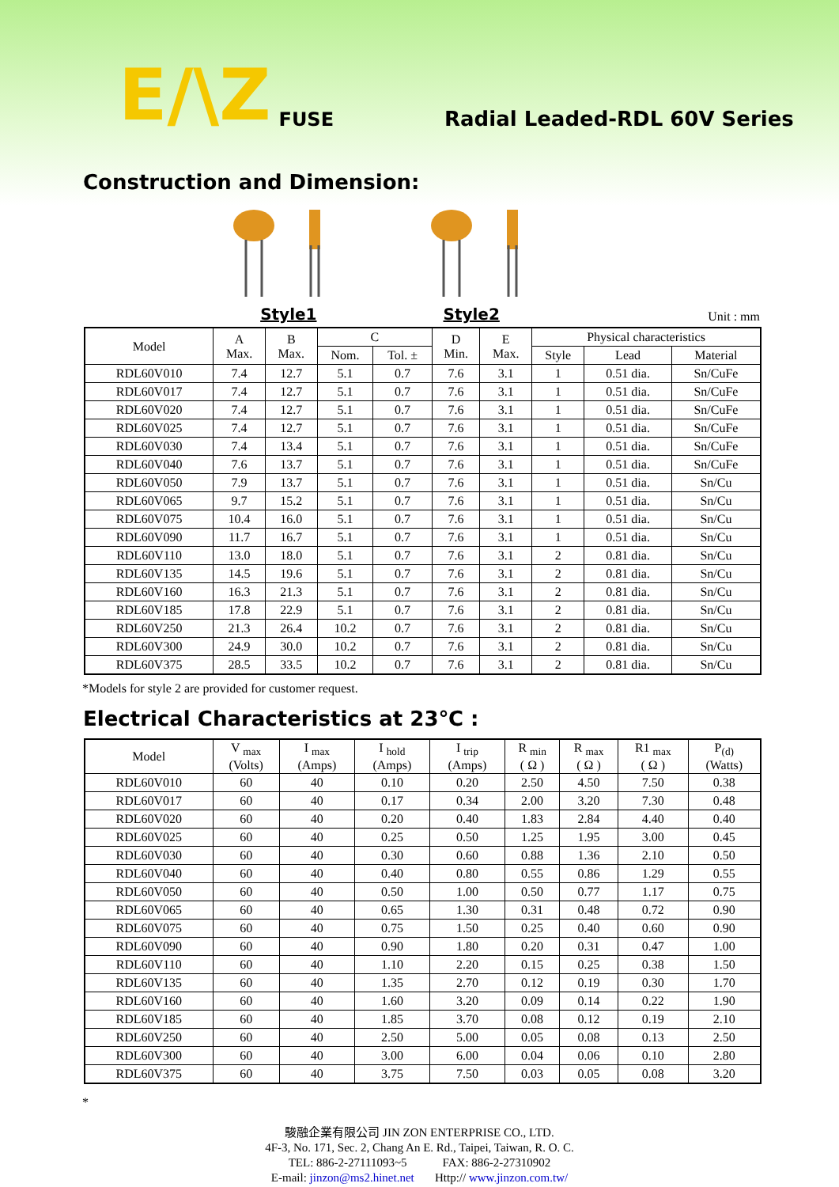E/\Z FUSE Radial Leaded-RDL 60V Series
Construction and Dimension:
Style1 Style2
Unit : mm
| Model | A Max. | B Max. | C | | D Min. | E Max. | Physical characteristics | | |
| --- | --- | --- | --- | --- | --- | --- | --- | --- | --- |
| | | | Nom. | Tol. ± | | | Style | Lead | Material |
| RDL60V010 | 7.4 | 12.7 | 5.1 | 0.7 | 7.6 | 3.1 | 1 | 0.51 dia. | Sn/CuFe |
| RDL60V017 | 7.4 | 12.7 | 5.1 | 0.7 | 7.6 | 3.1 | 1 | 0.51 dia. | Sn/CuFe |
| RDL60V020 | 7.4 | 12.7 | 5.1 | 0.7 | 7.6 | 3.1 | 1 | 0.51 dia. | Sn/CuFe |
| RDL60V025 | 7.4 | 12.7 | 5.1 | 0.7 | 7.6 | 3.1 | 1 | 0.51 dia. | Sn/CuFe |
| RDL60V030 | 7.4 | 13.4 | 5.1 | 0.7 | 7.6 | 3.1 | 1 | 0.51 dia. | Sn/CuFe |
| RDL60V040 | 7.6 | 13.7 | 5.1 | 0.7 | 7.6 | 3.1 | 1 | 0.51 dia. | Sn/CuFe |
| RDL60V050 | 7.9 | 13.7 | 5.1 | 0.7 | 7.6 | 3.1 | 1 | 0.51 dia. | Sn/Cu |
| RDL60V065 | 9.7 | 15.2 | 5.1 | 0.7 | 7.6 | 3.1 | 1 | 0.51 dia. | Sn/Cu |
| RDL60V075 | 10.4 | 16.0 | 5.1 | 0.7 | 7.6 | 3.1 | 1 | 0.51 dia. | Sn/Cu |
| RDL60V090 | 11.7 | 16.7 | 5.1 | 0.7 | 7.6 | 3.1 | 1 | 0.51 dia. | Sn/Cu |
| RDL60V110 | 13.0 | 18.0 | 5.1 | 0.7 | 7.6 | 3.1 | 2 | 0.81 dia. | Sn/Cu |
| RDL60V135 | 14.5 | 19.6 | 5.1 | 0.7 | 7.6 | 3.1 | 2 | 0.81 dia. | Sn/Cu |
| RDL60V160 | 16.3 | 21.3 | 5.1 | 0.7 | 7.6 | 3.1 | 2 | 0.81 dia. | Sn/Cu |
| RDL60V185 | 17.8 | 22.9 | 5.1 | 0.7 | 7.6 | 3.1 | 2 | 0.81 dia. | Sn/Cu |
| RDL60V250 | 21.3 | 26.4 | 10.2 | 0.7 | 7.6 | 3.1 | 2 | 0.81 dia. | Sn/Cu |
| RDL60V300 | 24.9 | 30.0 | 10.2 | 0.7 | 7.6 | 3.1 | 2 | 0.81 dia. | Sn/Cu |
| RDL60V375 | 28.5 | 33.5 | 10.2 | 0.7 | 7.6 | 3.1 | 2 | 0.81 dia. | Sn/Cu |
*Models for style 2 are provided for customer request.
Electrical Characteristics at 23℃ :
| Model | V <sub>max</sub> (Volts) | I <sub>max</sub> (Amps) | I <sub>hold</sub> (Amps) | I <sub>trip</sub> (Amps) | R <sub>min</sub> ( Ω ) | R <sub>max</sub> ( Ω ) | R1 <sub>max</sub> ( Ω ) | P<sub>(d)</sub> (Watts) |
| --- | --- | --- | --- | --- | --- | --- | --- | --- |
| RDL60V010 | 60 | 40 | 0.10 | 0.20 | 2.50 | 4.50 | 7.50 | 0.38 |
| RDL60V017 | 60 | 40 | 0.17 | 0.34 | 2.00 | 3.20 | 7.30 | 0.48 |
| RDL60V020 | 60 | 40 | 0.20 | 0.40 | 1.83 | 2.84 | 4.40 | 0.40 |
| RDL60V025 | 60 | 40 | 0.25 | 0.50 | 1.25 | 1.95 | 3.00 | 0.45 |
| RDL60V030 | 60 | 40 | 0.30 | 0.60 | 0.88 | 1.36 | 2.10 | 0.50 |
| RDL60V040 | 60 | 40 | 0.40 | 0.80 | 0.55 | 0.86 | 1.29 | 0.55 |
| RDL60V050 | 60 | 40 | 0.50 | 1.00 | 0.50 | 0.77 | 1.17 | 0.75 |
| RDL60V065 | 60 | 40 | 0.65 | 1.30 | 0.31 | 0.48 | 0.72 | 0.90 |
| RDL60V075 | 60 | 40 | 0.75 | 1.50 | 0.25 | 0.40 | 0.60 | 0.90 |
| RDL60V090 | 60 | 40 | 0.90 | 1.80 | 0.20 | 0.31 | 0.47 | 1.00 |
| RDL60V110 | 60 | 40 | 1.10 | 2.20 | 0.15 | 0.25 | 0.38 | 1.50 |
| RDL60V135 | 60 | 40 | 1.35 | 2.70 | 0.12 | 0.19 | 0.30 | 1.70 |
| RDL60V160 | 60 | 40 | 1.60 | 3.20 | 0.09 | 0.14 | 0.22 | 1.90 |
| RDL60V185 | 60 | 40 | 1.85 | 3.70 | 0.08 | 0.12 | 0.19 | 2.10 |
| RDL60V250 | 60 | 40 | 2.50 | 5.00 | 0.05 | 0.08 | 0.13 | 2.50 |
| RDL60V300 | 60 | 40 | 3.00 | 6.00 | 0.04 | 0.06 | 0.10 | 2.80 |
| RDL60V375 | 60 | 40 | 3.75 | 7.50 | 0.03 | 0.05 | 0.08 | 3.20 |
*
駿融企業有限公司 JIN ZON ENTERPRISE CO., LTD.
4F-3, No. 171, Sec. 2, Chang An E. Rd., Taipei, Taiwan, R. O. C.
TEL: 886-2-27111093~5 FAX: 886-2-27310902
E-mail: jinzon@ms2.hinet.net Http:// www.jinzon.com.tw/